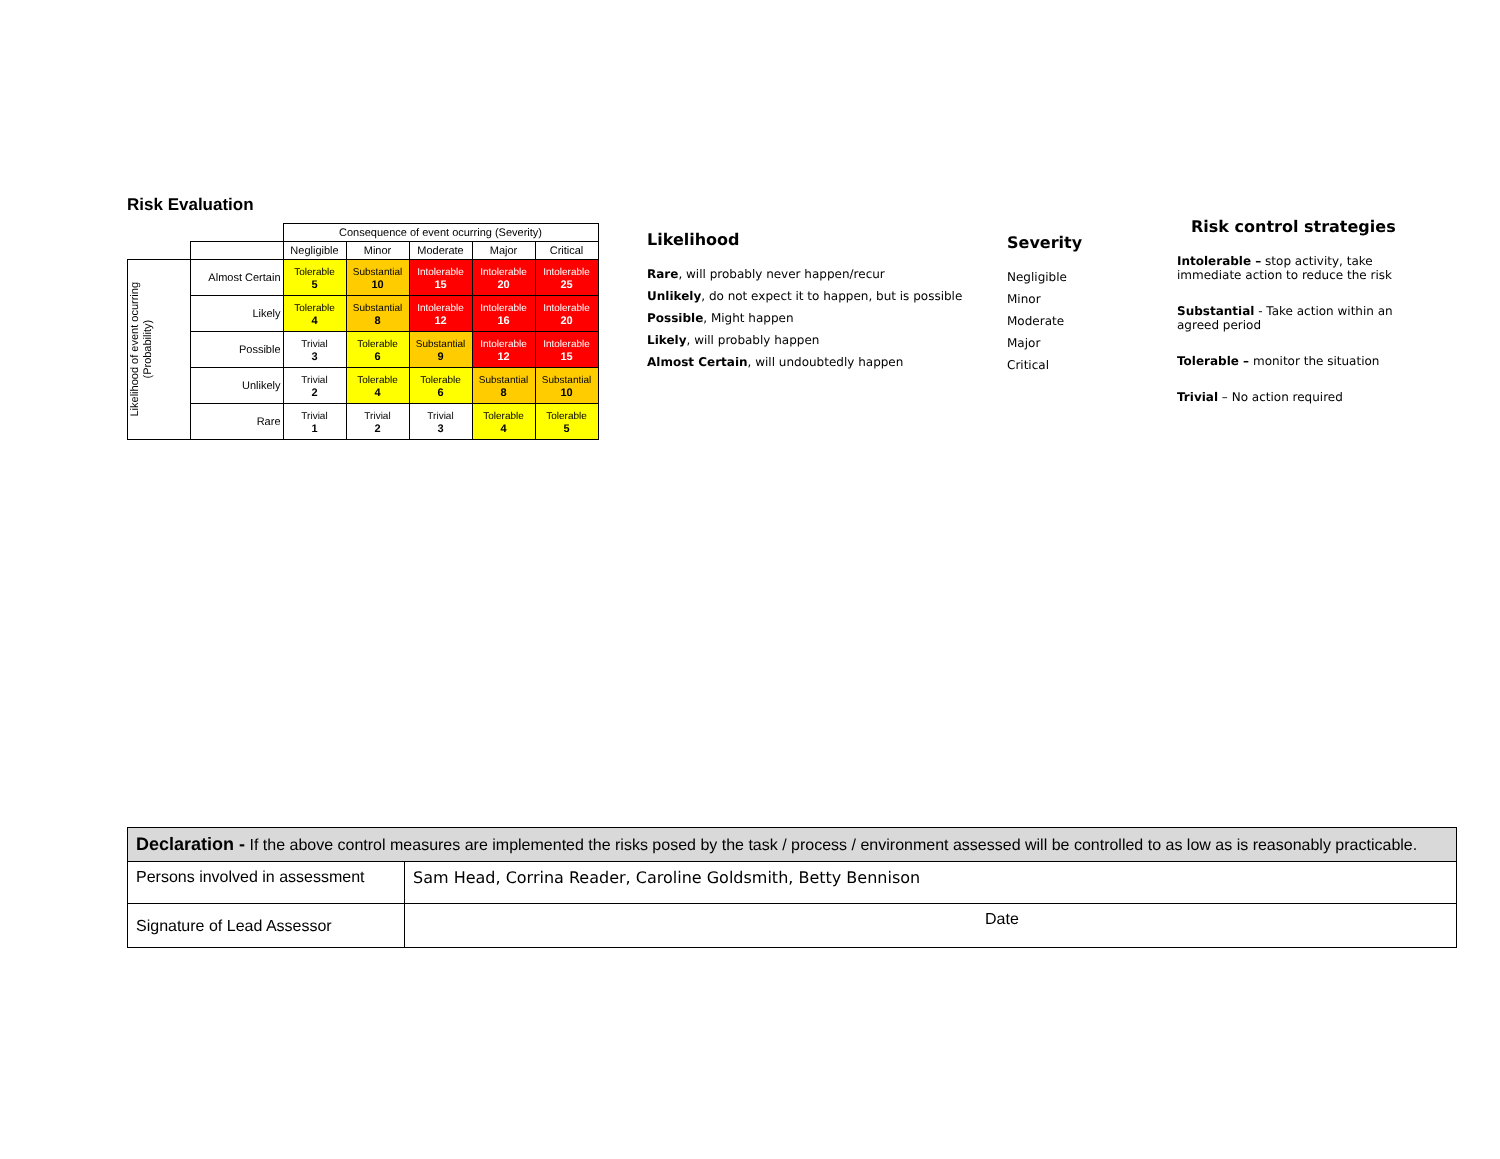Risk Evaluation
| | | Consequence of event ocurring (Severity) | | | | |
| | | Negligible | Minor | Moderate | Major | Critical |
| Likelihood of event ocurring (Probability) | Almost Certain | Tolerable 5 | Substantial 10 | Intolerable 15 | Intolerable 20 | Intolerable 25 |
| | Likely | Tolerable 4 | Substantial 8 | Intolerable 12 | Intolerable 16 | Intolerable 20 |
| | Possible | Trivial 3 | Tolerable 6 | Substantial 9 | Intolerable 12 | Intolerable 15 |
| | Unlikely | Trivial 2 | Tolerable 4 | Tolerable 6 | Substantial 8 | Substantial 10 |
| | Rare | Trivial 1 | Trivial 2 | Trivial 3 | Tolerable 4 | Tolerable 5 |
Likelihood
Rare, will probably never happen/recur
Unlikely, do not expect it to happen, but is possible
Possible, Might happen
Likely, will probably happen
Almost Certain, will undoubtedly happen
Severity
Negligible
Minor
Moderate
Major
Critical
Risk control strategies
Intolerable – stop activity, take immediate action to reduce the risk
Substantial - Take action within an agreed period
Tolerable – monitor the situation
Trivial – No action required
| Declaration - If the above control measures are implemented the risks posed by the task / process / environment assessed will be controlled to as low as is reasonably practicable. | |
| Persons involved in assessment | Sam Head, Corrina Reader, Caroline Goldsmith, Betty Bennison |
| Signature of Lead Assessor | Date |